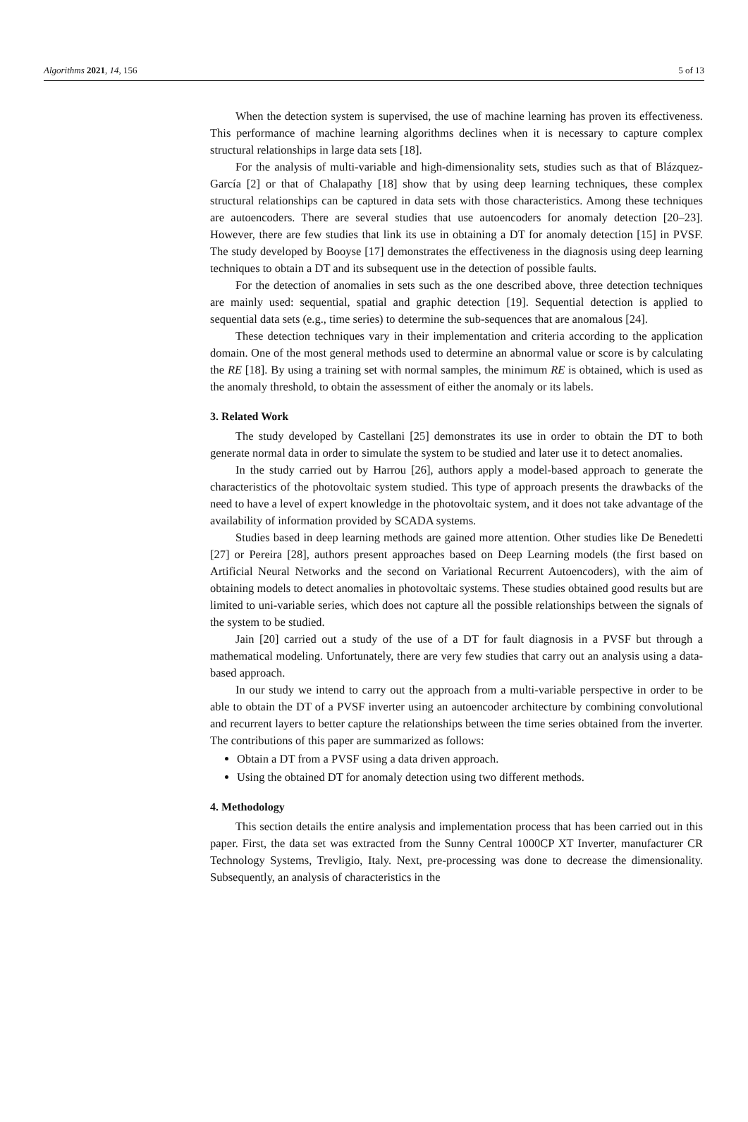Algorithms 2021, 14, 156 5 of 13
When the detection system is supervised, the use of machine learning has proven its effectiveness. This performance of machine learning algorithms declines when it is necessary to capture complex structural relationships in large data sets [18].
For the analysis of multi-variable and high-dimensionality sets, studies such as that of Blázquez-García [2] or that of Chalapathy [18] show that by using deep learning techniques, these complex structural relationships can be captured in data sets with those characteristics. Among these techniques are autoencoders. There are several studies that use autoencoders for anomaly detection [20–23]. However, there are few studies that link its use in obtaining a DT for anomaly detection [15] in PVSF. The study developed by Booyse [17] demonstrates the effectiveness in the diagnosis using deep learning techniques to obtain a DT and its subsequent use in the detection of possible faults.
For the detection of anomalies in sets such as the one described above, three detection techniques are mainly used: sequential, spatial and graphic detection [19]. Sequential detection is applied to sequential data sets (e.g., time series) to determine the sub-sequences that are anomalous [24].
These detection techniques vary in their implementation and criteria according to the application domain. One of the most general methods used to determine an abnormal value or score is by calculating the RE [18]. By using a training set with normal samples, the minimum RE is obtained, which is used as the anomaly threshold, to obtain the assessment of either the anomaly or its labels.
3. Related Work
The study developed by Castellani [25] demonstrates its use in order to obtain the DT to both generate normal data in order to simulate the system to be studied and later use it to detect anomalies.
In the study carried out by Harrou [26], authors apply a model-based approach to generate the characteristics of the photovoltaic system studied. This type of approach presents the drawbacks of the need to have a level of expert knowledge in the photovoltaic system, and it does not take advantage of the availability of information provided by SCADA systems.
Studies based in deep learning methods are gained more attention. Other studies like De Benedetti [27] or Pereira [28], authors present approaches based on Deep Learning models (the first based on Artificial Neural Networks and the second on Variational Recurrent Autoencoders), with the aim of obtaining models to detect anomalies in photovoltaic systems. These studies obtained good results but are limited to uni-variable series, which does not capture all the possible relationships between the signals of the system to be studied.
Jain [20] carried out a study of the use of a DT for fault diagnosis in a PVSF but through a mathematical modeling. Unfortunately, there are very few studies that carry out an analysis using a data-based approach.
In our study we intend to carry out the approach from a multi-variable perspective in order to be able to obtain the DT of a PVSF inverter using an autoencoder architecture by combining convolutional and recurrent layers to better capture the relationships between the time series obtained from the inverter. The contributions of this paper are summarized as follows:
Obtain a DT from a PVSF using a data driven approach.
Using the obtained DT for anomaly detection using two different methods.
4. Methodology
This section details the entire analysis and implementation process that has been carried out in this paper. First, the data set was extracted from the Sunny Central 1000CP XT Inverter, manufacturer CR Technology Systems, Trevligio, Italy. Next, pre-processing was done to decrease the dimensionality. Subsequently, an analysis of characteristics in the